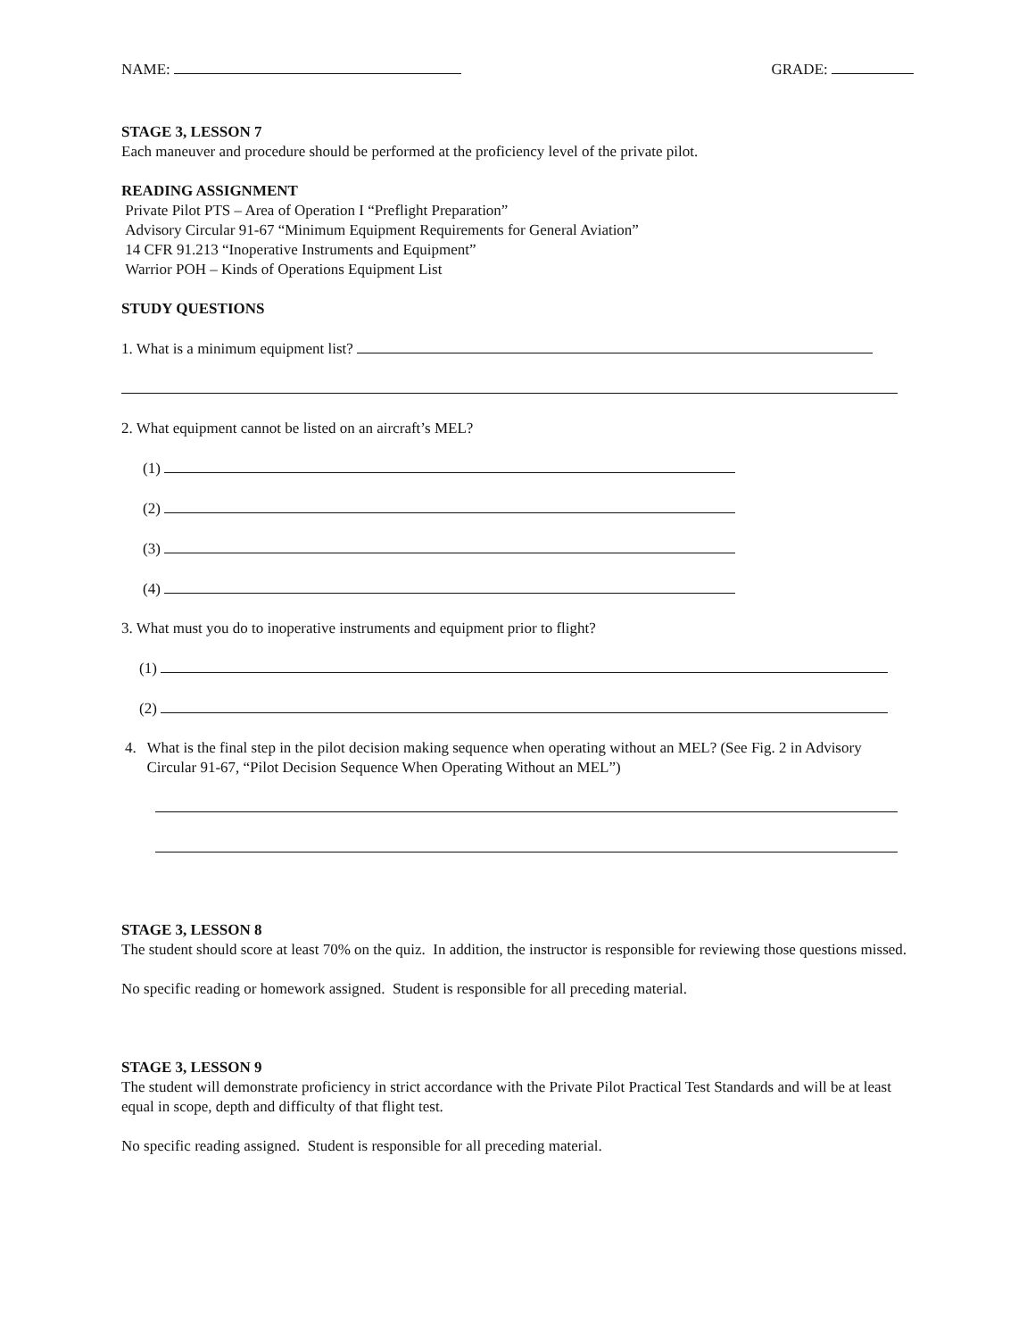NAME: GRADE:
STAGE 3, LESSON 7
Each maneuver and procedure should be performed at the proficiency level of the private pilot.
READING ASSIGNMENT
Private Pilot PTS – Area of Operation I “Preflight Preparation”
Advisory Circular 91-67 “Minimum Equipment Requirements for General Aviation”
14 CFR 91.213 “Inoperative Instruments and Equipment”
Warrior POH – Kinds of Operations Equipment List
STUDY QUESTIONS
1. What is a minimum equipment list?
2. What equipment cannot be listed on an aircraft’s MEL?
(1)
(2)
(3)
(4)
3. What must you do to inoperative instruments and equipment prior to flight?
(1)
(2)
4. What is the final step in the pilot decision making sequence when operating without an MEL? (See Fig. 2 in Advisory Circular 91-67, “Pilot Decision Sequence When Operating Without an MEL”)
STAGE 3, LESSON 8
The student should score at least 70% on the quiz. In addition, the instructor is responsible for reviewing those questions missed.
No specific reading or homework assigned. Student is responsible for all preceding material.
STAGE 3, LESSON 9
The student will demonstrate proficiency in strict accordance with the Private Pilot Practical Test Standards and will be at least equal in scope, depth and difficulty of that flight test.
No specific reading assigned. Student is responsible for all preceding material.